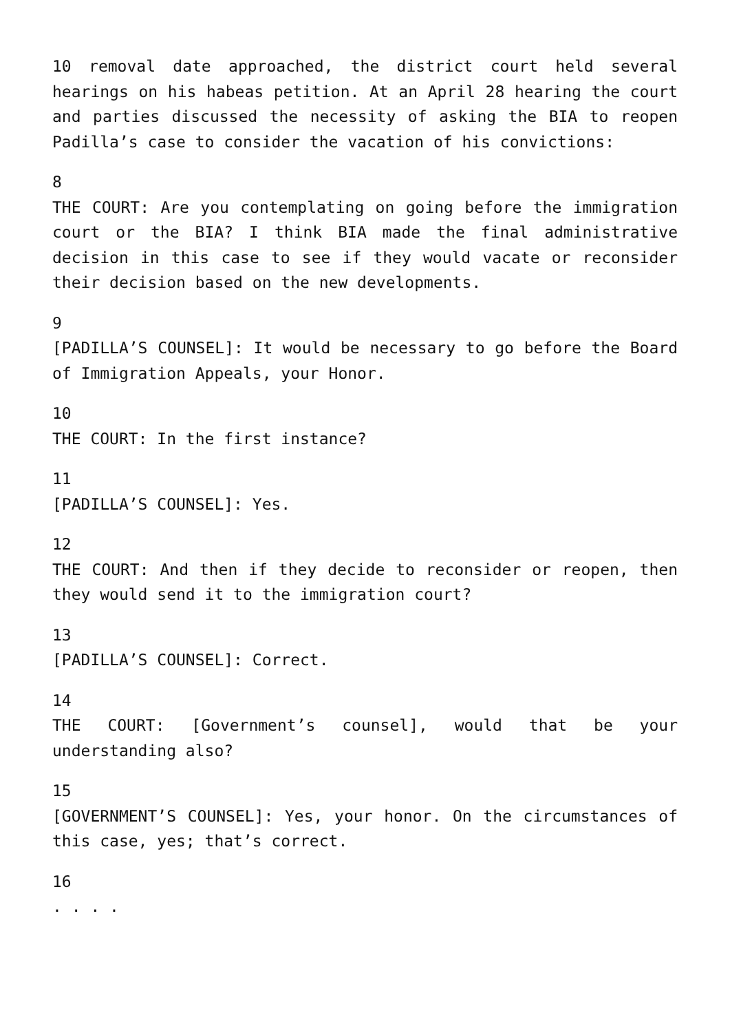10 removal date approached, the district court held several hearings on his habeas petition. At an April 28 hearing the court and parties discussed the necessity of asking the BIA to reopen Padilla’s case to consider the vacation of his convictions:
8
THE COURT: Are you contemplating on going before the immigration court or the BIA? I think BIA made the final administrative decision in this case to see if they would vacate or reconsider their decision based on the new developments.
9
[PADILLA’S COUNSEL]: It would be necessary to go before the Board of Immigration Appeals, your Honor.
10
THE COURT: In the first instance?
11
[PADILLA’S COUNSEL]: Yes.
12
THE COURT: And then if they decide to reconsider or reopen, then they would send it to the immigration court?
13
[PADILLA’S COUNSEL]: Correct.
14
THE COURT: [Government’s counsel], would that be your understanding also?
15
[GOVERNMENT’S COUNSEL]: Yes, your honor. On the circumstances of this case, yes; that’s correct.
16
. . . .